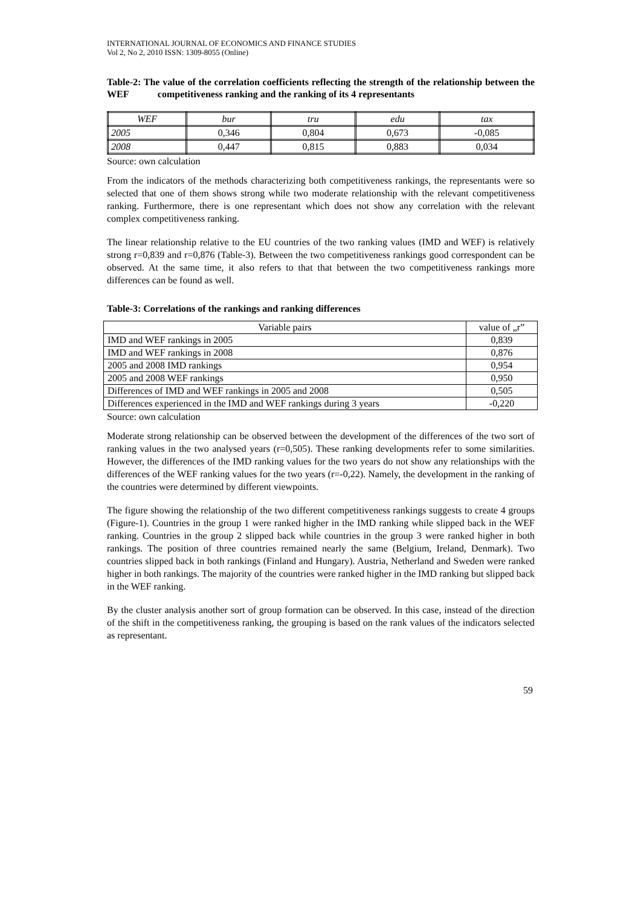INTERNATIONAL JOURNAL OF ECONOMICS AND FINANCE STUDIES
Vol 2, No 2, 2010 ISSN: 1309-8055 (Online)
Table-2: The value of the correlation coefficients reflecting the strength of the relationship between the WEF competitiveness ranking and the ranking of its 4 representants
| WEF | bur | tru | edu | tax |
| --- | --- | --- | --- | --- |
| 2005 | 0,346 | 0,804 | 0,673 | -0,085 |
| 2008 | 0,447 | 0,815 | 0,883 | 0,034 |
Source: own calculation
From the indicators of the methods characterizing both competitiveness rankings, the representants were so selected that one of them shows strong while two moderate relationship with the relevant competitiveness ranking. Furthermore, there is one representant which does not show any correlation with the relevant complex competitiveness ranking.
The linear relationship relative to the EU countries of the two ranking values (IMD and WEF) is relatively strong r=0,839 and r=0,876 (Table-3). Between the two competitiveness rankings good correspondent can be observed. At the same time, it also refers to that that between the two competitiveness rankings more differences can be found as well.
Table-3: Correlations of the rankings and ranking differences
| Variable pairs | value of „r” |
| --- | --- |
| IMD and WEF rankings in 2005 | 0,839 |
| IMD and WEF rankings in 2008 | 0,876 |
| 2005 and 2008 IMD rankings | 0,954 |
| 2005 and 2008 WEF rankings | 0,950 |
| Differences of IMD and WEF rankings in 2005 and 2008 | 0,505 |
| Differences experienced in the IMD and WEF rankings during 3 years | -0,220 |
Source: own calculation
Moderate strong relationship can be observed between the development of the differences of the two sort of ranking values in the two analysed years (r=0,505). These ranking developments refer to some similarities. However, the differences of the IMD ranking values for the two years do not show any relationships with the differences of the WEF ranking values for the two years (r=-0,22). Namely, the development in the ranking of the countries were determined by different viewpoints.
The figure showing the relationship of the two different competitiveness rankings suggests to create 4 groups (Figure-1). Countries in the group 1 were ranked higher in the IMD ranking while slipped back in the WEF ranking. Countries in the group 2 slipped back while countries in the group 3 were ranked higher in both rankings. The position of three countries remained nearly the same (Belgium, Ireland, Denmark). Two countries slipped back in both rankings (Finland and Hungary). Austria, Netherland and Sweden were ranked higher in both rankings. The majority of the countries were ranked higher in the IMD ranking but slipped back in the WEF ranking.
By the cluster analysis another sort of group formation can be observed. In this case, instead of the direction of the shift in the competitiveness ranking, the grouping is based on the rank values of the indicators selected as representant.
59